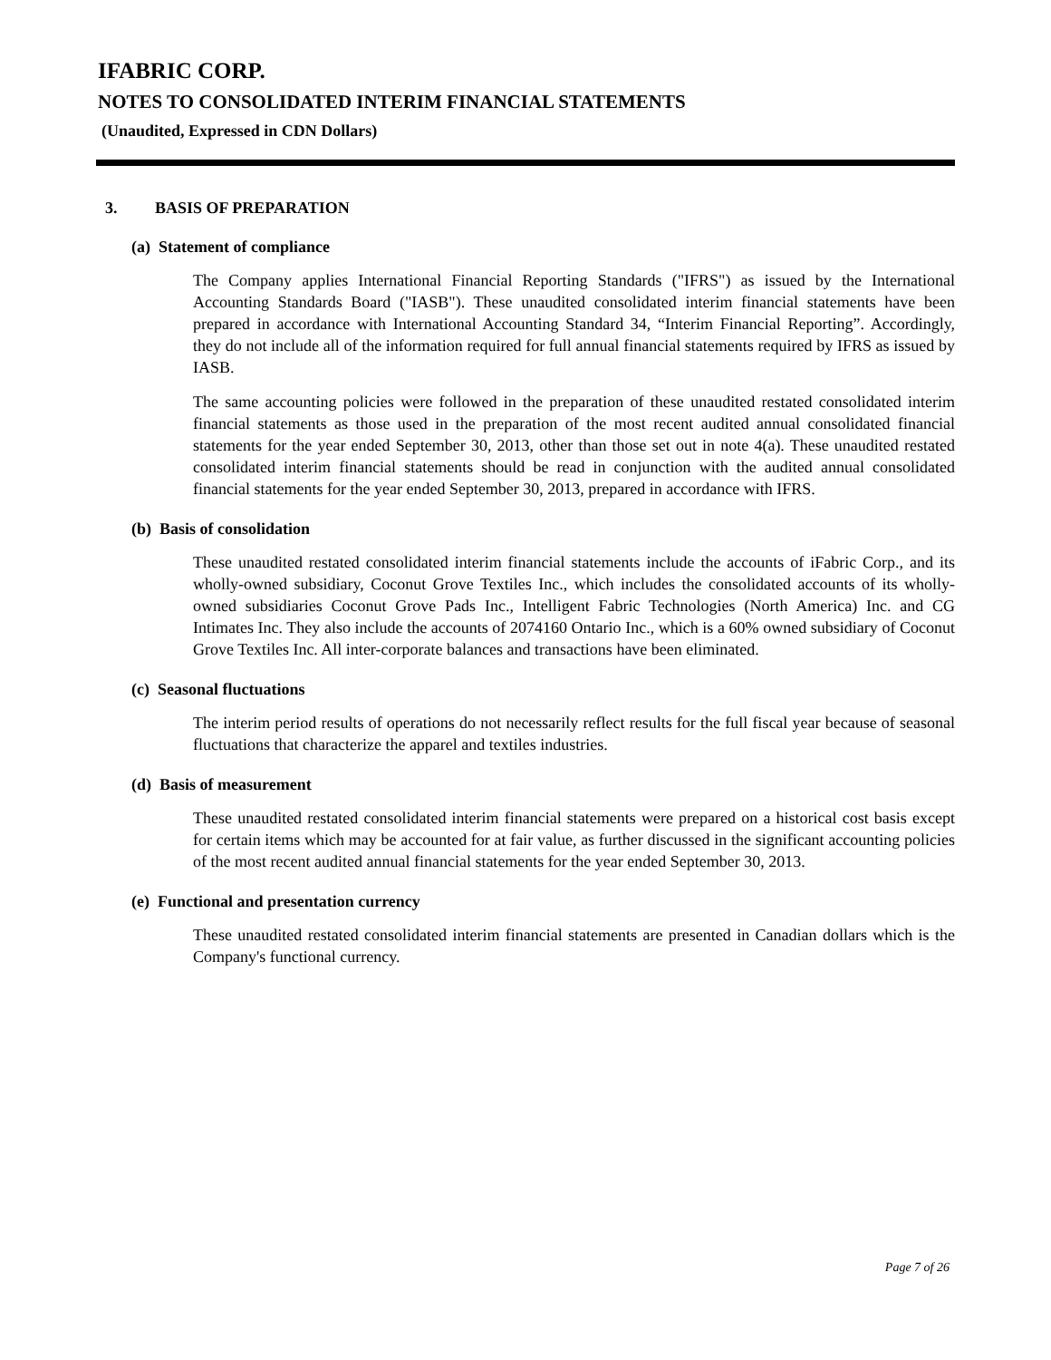IFABRIC CORP.
NOTES TO CONSOLIDATED INTERIM FINANCIAL STATEMENTS
(Unaudited, Expressed in CDN Dollars)
3. BASIS OF PREPARATION
(a) Statement of compliance
The Company applies International Financial Reporting Standards ("IFRS") as issued by the International Accounting Standards Board ("IASB"). These unaudited consolidated interim financial statements have been prepared in accordance with International Accounting Standard 34, “Interim Financial Reporting”. Accordingly, they do not include all of the information required for full annual financial statements required by IFRS as issued by IASB.
The same accounting policies were followed in the preparation of these unaudited restated consolidated interim financial statements as those used in the preparation of the most recent audited annual consolidated financial statements for the year ended September 30, 2013, other than those set out in note 4(a). These unaudited restated consolidated interim financial statements should be read in conjunction with the audited annual consolidated financial statements for the year ended September 30, 2013, prepared in accordance with IFRS.
(b) Basis of consolidation
These unaudited restated consolidated interim financial statements include the accounts of iFabric Corp., and its wholly-owned subsidiary, Coconut Grove Textiles Inc., which includes the consolidated accounts of its wholly-owned subsidiaries Coconut Grove Pads Inc., Intelligent Fabric Technologies (North America) Inc. and CG Intimates Inc. They also include the accounts of 2074160 Ontario Inc., which is a 60% owned subsidiary of Coconut Grove Textiles Inc. All inter-corporate balances and transactions have been eliminated.
(c) Seasonal fluctuations
The interim period results of operations do not necessarily reflect results for the full fiscal year because of seasonal fluctuations that characterize the apparel and textiles industries.
(d) Basis of measurement
These unaudited restated consolidated interim financial statements were prepared on a historical cost basis except for certain items which may be accounted for at fair value, as further discussed in the significant accounting policies of the most recent audited annual financial statements for the year ended September 30, 2013.
(e) Functional and presentation currency
These unaudited restated consolidated interim financial statements are presented in Canadian dollars which is the Company's functional currency.
Page 7 of 26